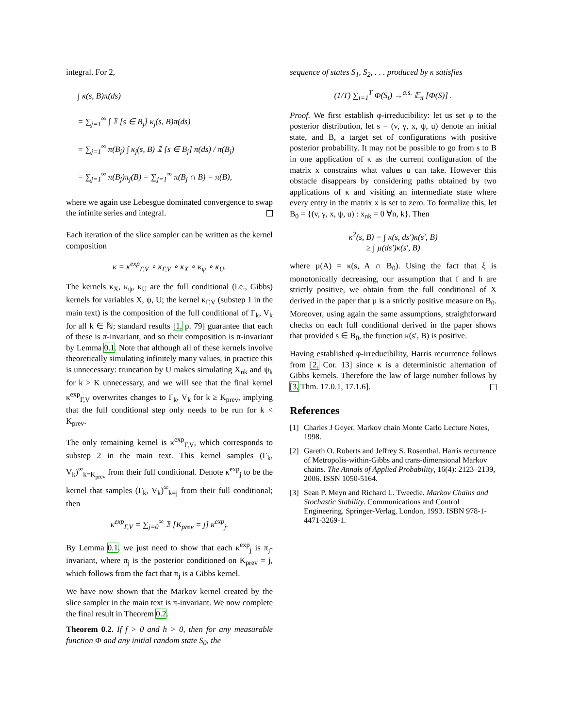integral. For 2,
∫ κ(s, B)π(ds)
= ∑<sub>j=1</sub><sup>∞</sup> ∫ 𝟙 [s ∈ B<sub>j</sub>] κ<sub>j</sub>(s, B)π(ds)
= ∑<sub>j=1</sub><sup>∞</sup> π(B<sub>j</sub>) ∫ κ<sub>j</sub>(s, B) 𝟙 [s ∈ B<sub>j</sub>] π(ds) / π(B<sub>j</sub>)
= ∑<sub>j=1</sub><sup>∞</sup> π(B<sub>j</sub>)π<sub>j</sub>(B) = ∑<sub>j=1</sub><sup>∞</sup> π(B<sub>j</sub> ∩ B) = π(B),
where we again use Lebesgue dominated convergence to swap the infinite series and integral.
Each iteration of the slice sampler can be written as the kernel composition
κ = κ<sup>exp</sup><sub>Γ,V</sub> ∘ κ<sub>Γ,V</sub> ∘ κ<sub>X</sub> ∘ κ<sub>ψ</sub> ∘ κ<sub>U</sub>.
The kernels κ<sub>X</sub>, κ<sub>ψ</sub>, κ<sub>U</sub> are the full conditional (i.e., Gibbs) kernels for variables X, ψ, U; the kernel κ<sub>Γ,V</sub> (substep 1 in the main text) is the composition of the full conditional of Γ<sub>k</sub>, V<sub>k</sub> for all k ∈ ℕ; standard results [1, p. 79] guarantee that each of these is π-invariant, and so their composition is π-invariant by Lemma 0.1. Note that although all of these kernels involve theoretically simulating infinitely many values, in practice this is unnecessary: truncation by U makes simulating X<sub>nk</sub> and ψ<sub>k</sub> for k > K unnecessary, and we will see that the final kernel κ<sup>exp</sup><sub>Γ,V</sub> overwrites changes to Γ<sub>k</sub>, V<sub>k</sub> for k ≥ K<sub>prev</sub>, implying that the full conditional step only needs to be run for k < K<sub>prev</sub>.
The only remaining kernel is κ<sup>exp</sup><sub>Γ,V</sub>, which corresponds to substep 2 in the main text. This kernel samples (Γ<sub>k</sub>, V<sub>k</sub>)<sup>∞</sup><sub>k=K<sub>prev</sub></sub> from their full conditional. Denote κ<sup>exp</sup><sub>j</sub> to be the kernel that samples (Γ<sub>k</sub>, V<sub>k</sub>)<sup>∞</sup><sub>k=j</sub> from their full conditional; then
κ<sup>exp</sup><sub>Γ,V</sub> = ∑<sub>j=0</sub><sup>∞</sup> 𝟙 [K<sub>prev</sub> = j] κ<sup>exp</sup><sub>j</sub>.
By Lemma 0.1, we just need to show that each κ<sup>exp</sup><sub>j</sub> is π<sub>j</sub>-invariant, where π<sub>j</sub> is the posterior conditioned on K<sub>prev</sub> = j, which follows from the fact that π<sub>j</sub> is a Gibbs kernel.
We have now shown that the Markov kernel created by the slice sampler in the main text is π-invariant. We now complete the final result in Theorem 0.2.
Theorem 0.2. If f > 0 and h > 0, then for any measurable function Φ and any initial random state S<sub>0</sub>, the
sequence of states S<sub>1</sub>, S<sub>2</sub>, . . . produced by κ satisfies
(1/T) ∑<sub>t=1</sub><sup>T</sup> Φ(S<sub>t</sub>) →<sup>a.s.</sup> 𝔼<sub>π</sub> [Φ(S)] .
Proof. We first establish φ-irreducibility: let us set φ to the posterior distribution, let s = (v, γ, x, ψ, u) denote an initial state, and B, a target set of configurations with positive posterior probability. It may not be possible to go from s to B in one application of κ as the current configuration of the matrix x constrains what values u can take. However this obstacle disappears by considering paths obtained by two applications of κ and visiting an intermediate state where every entry in the matrix x is set to zero. To formalize this, let B<sub>0</sub> = {(v, γ, x, ψ, u) : x<sub>nk</sub> = 0 ∀n, k}. Then
κ<sup>2</sup>(s, B) = ∫ κ(s, ds′)κ(s′, B)
≥ ∫ µ(ds′)κ(s′, B)
where µ(A) = κ(s, A ∩ B<sub>0</sub>). Using the fact that ξ is monotonically decreasing, our assumption that f and h are strictly positive, we obtain from the full conditional of X derived in the paper that µ is a strictly positive measure on B<sub>0</sub>. Moreover, using again the same assumptions, straightforward checks on each full conditional derived in the paper shows that provided s ∈ B<sub>0</sub>, the function κ(s′, B) is positive.
Having established φ-irreducibility, Harris recurrence follows from [2, Cor. 13] since κ is a deterministic alternation of Gibbs kernels. Therefore the law of large number follows by [3, Thm. 17.0.1, 17.1.6].
References
[1] Charles J Geyer. Markov chain Monte Carlo Lecture Notes, 1998.
[2] Gareth O. Roberts and Jeffrey S. Rosenthal. Harris recurrence of Metropolis-within-Gibbs and trans-dimensional Markov chains. The Annals of Applied Probability, 16(4): 2123–2139, 2006. ISSN 1050-5164.
[3] Sean P. Meyn and Richard L. Tweedie. Markov Chains and Stochastic Stability. Communications and Control Engineering. Springer-Verlag, London, 1993. ISBN 978-1-4471-3269-1.